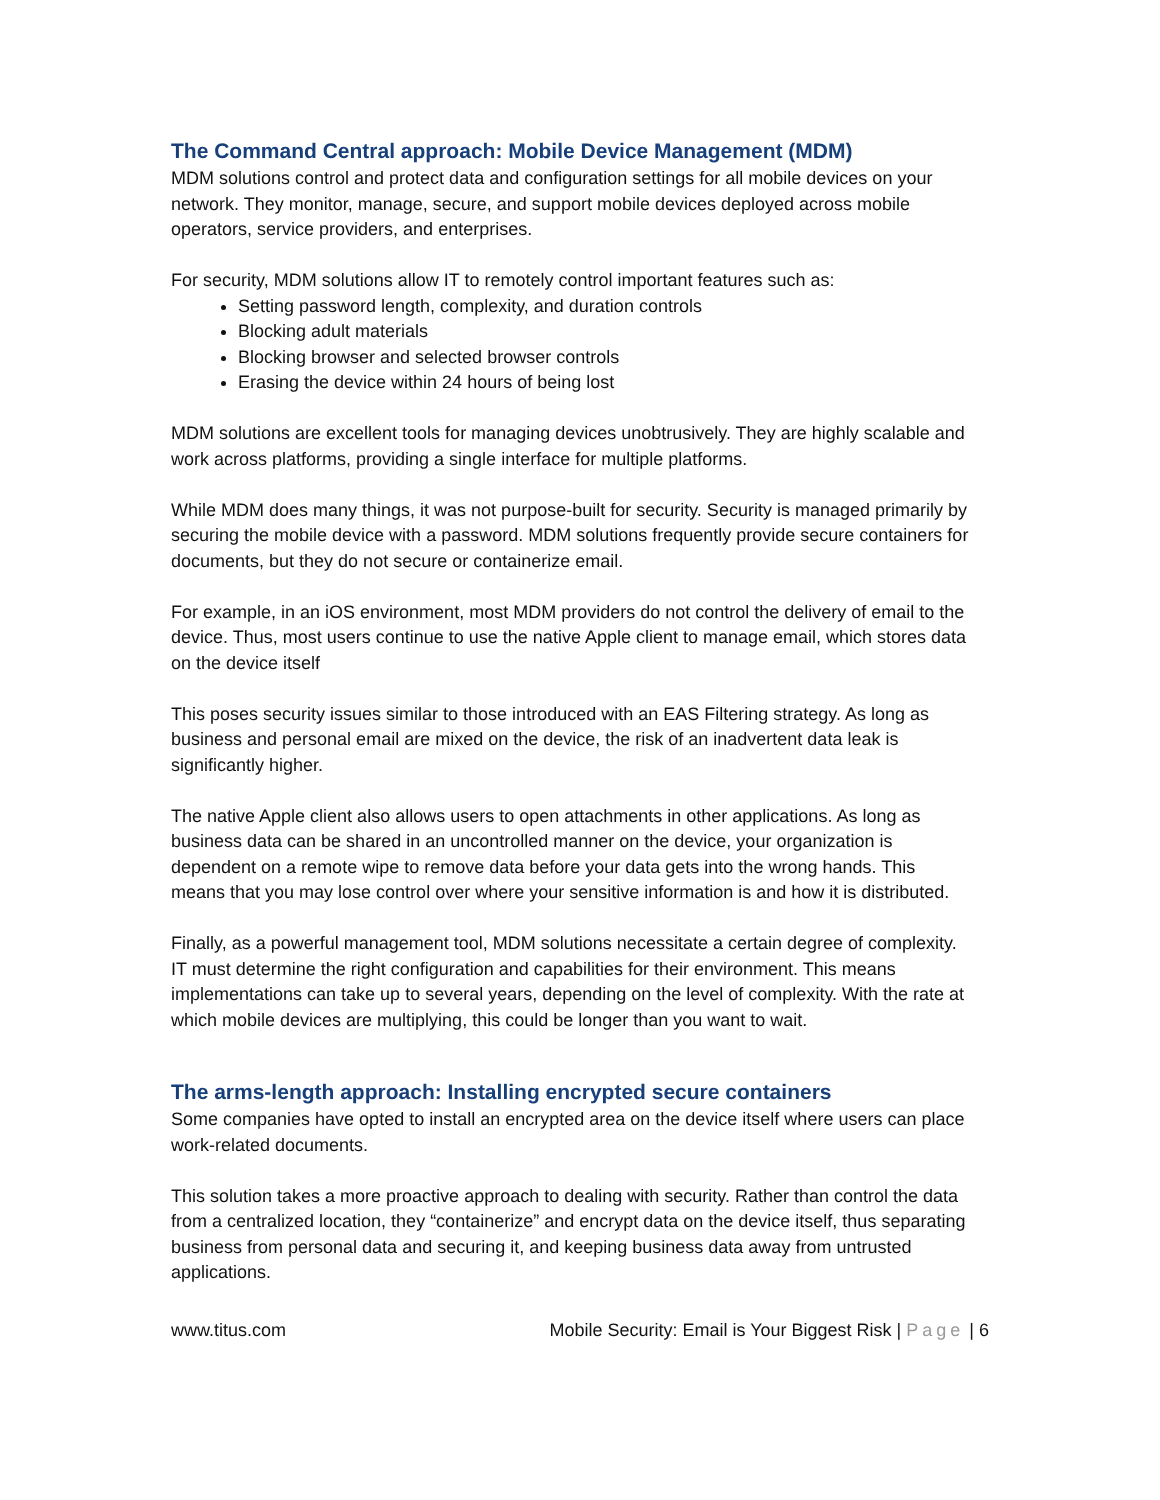The Command Central approach: Mobile Device Management (MDM)
MDM solutions control and protect data and configuration settings for all mobile devices on your network. They monitor, manage, secure, and support mobile devices deployed across mobile operators, service providers, and enterprises.
For security, MDM solutions allow IT to remotely control important features such as:
Setting password length, complexity, and duration controls
Blocking adult materials
Blocking browser and selected browser controls
Erasing the device within 24 hours of being lost
MDM solutions are excellent tools for managing devices unobtrusively. They are highly scalable and work across platforms, providing a single interface for multiple platforms.
While MDM does many things, it was not purpose-built for security. Security is managed primarily by securing the mobile device with a password. MDM solutions frequently provide secure containers for documents, but they do not secure or containerize email.
For example, in an iOS environment, most MDM providers do not control the delivery of email to the device. Thus, most users continue to use the native Apple client to manage email, which stores data on the device itself
This poses security issues similar to those introduced with an EAS Filtering strategy. As long as business and personal email are mixed on the device, the risk of an inadvertent data leak is significantly higher.
The native Apple client also allows users to open attachments in other applications. As long as business data can be shared in an uncontrolled manner on the device, your organization is dependent on a remote wipe to remove data before your data gets into the wrong hands. This means that you may lose control over where your sensitive information is and how it is distributed.
Finally, as a powerful management tool, MDM solutions necessitate a certain degree of complexity. IT must determine the right configuration and capabilities for their environment. This means implementations can take up to several years, depending on the level of complexity. With the rate at which mobile devices are multiplying, this could be longer than you want to wait.
The arms-length approach: Installing encrypted secure containers
Some companies have opted to install an encrypted area on the device itself where users can place work-related documents.
This solution takes a more proactive approach to dealing with security. Rather than control the data from a centralized location, they “containerize” and encrypt data on the device itself, thus separating business from personal data and securing it, and keeping business data away from untrusted applications.
www.titus.com Mobile Security: Email is Your Biggest Risk | Page | 6